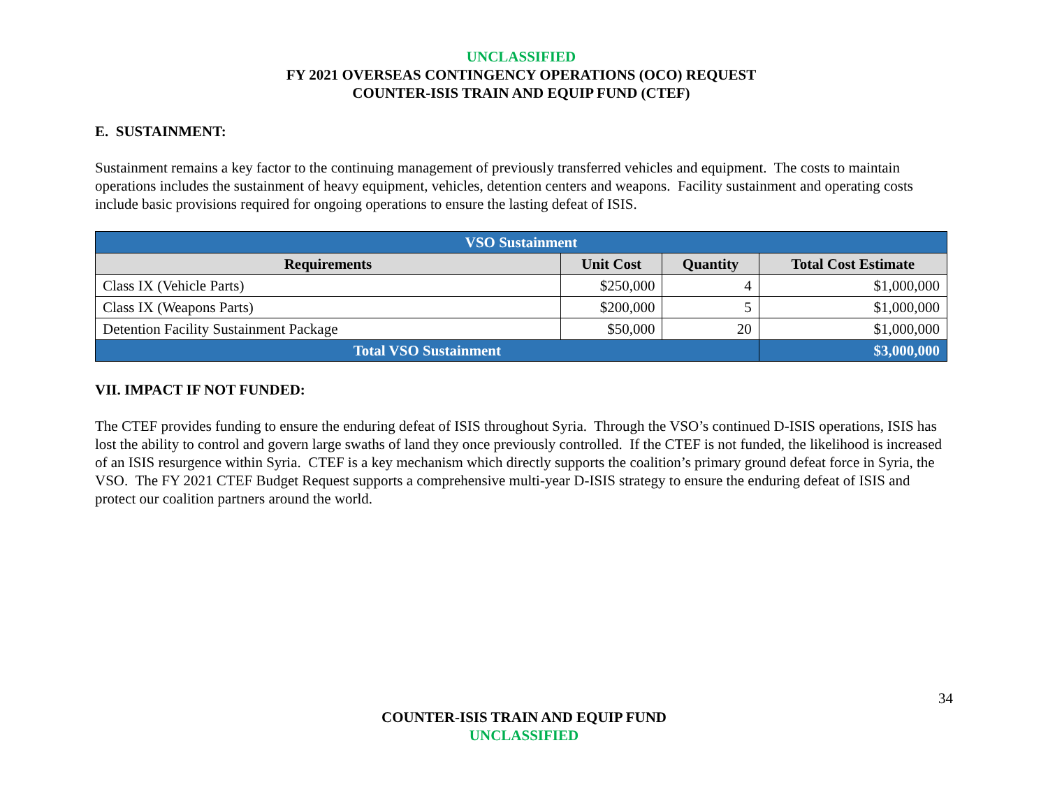UNCLASSIFIED
FY 2021 OVERSEAS CONTINGENCY OPERATIONS (OCO) REQUEST
COUNTER-ISIS TRAIN AND EQUIP FUND (CTEF)
E. SUSTAINMENT:
Sustainment remains a key factor to the continuing management of previously transferred vehicles and equipment. The costs to maintain operations includes the sustainment of heavy equipment, vehicles, detention centers and weapons. Facility sustainment and operating costs include basic provisions required for ongoing operations to ensure the lasting defeat of ISIS.
| VSO Sustainment | | | |
| Requirements | Unit Cost | Quantity | Total Cost Estimate |
| Class IX (Vehicle Parts) | $250,000 | 4 | $1,000,000 |
| Class IX (Weapons Parts) | $200,000 | 5 | $1,000,000 |
| Detention Facility Sustainment Package | $50,000 | 20 | $1,000,000 |
| Total VSO Sustainment | | | $3,000,000 |
VII. IMPACT IF NOT FUNDED:
The CTEF provides funding to ensure the enduring defeat of ISIS throughout Syria. Through the VSO’s continued D-ISIS operations, ISIS has lost the ability to control and govern large swaths of land they once previously controlled. If the CTEF is not funded, the likelihood is increased of an ISIS resurgence within Syria. CTEF is a key mechanism which directly supports the coalition’s primary ground defeat force in Syria, the VSO. The FY 2021 CTEF Budget Request supports a comprehensive multi-year D-ISIS strategy to ensure the enduring defeat of ISIS and protect our coalition partners around the world.
34
COUNTER-ISIS TRAIN AND EQUIP FUND
UNCLASSIFIED